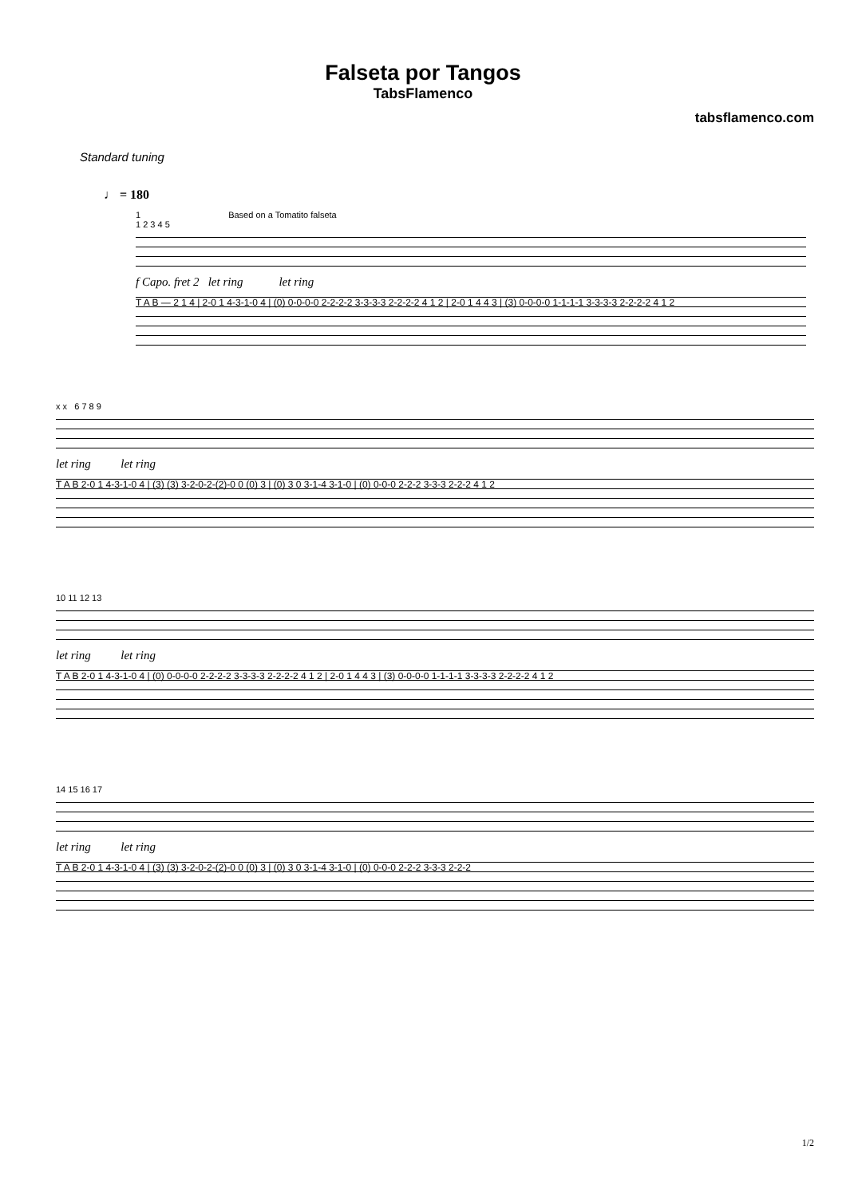Falseta por Tangos
TabsFlamenco
tabsflamenco.com
Standard tuning
♩ = 180
1 Based on a Tomatito falseta
1 2 3 4 5
f Capo. fret 2 let ring let ring
T A B — 2 1 4 | 2-0 1 4-3-1-0 4 | (0) 0-0-0-0 2-2-2-2 3-3-3-3 2-2-2-2 4 1 2 | 2-0 1 4 4 3 | (3) 0-0-0-0 1-1-1-1 3-3-3-3 2-2-2-2 4 1 2
x x 6 7 8 9
let ring let ring
T A B 2-0 1 4-3-1-0 4 | (3) (3) 3-2-0-2-(2)-0 0 (0) 3 | (0) 3 0 3-1-4 3-1-0 | (0) 0-0-0 2-2-2 3-3-3 2-2-2 4 1 2
10 11 12 13
let ring let ring
T A B 2-0 1 4-3-1-0 4 | (0) 0-0-0-0 2-2-2-2 3-3-3-3 2-2-2-2 4 1 2 | 2-0 1 4 4 3 | (3) 0-0-0-0 1-1-1-1 3-3-3-3 2-2-2-2 4 1 2
14 15 16 17
let ring let ring
T A B 2-0 1 4-3-1-0 4 | (3) (3) 3-2-0-2-(2)-0 0 (0) 3 | (0) 3 0 3-1-4 3-1-0 | (0) 0-0-0 2-2-2 3-3-3 2-2-2
1/2